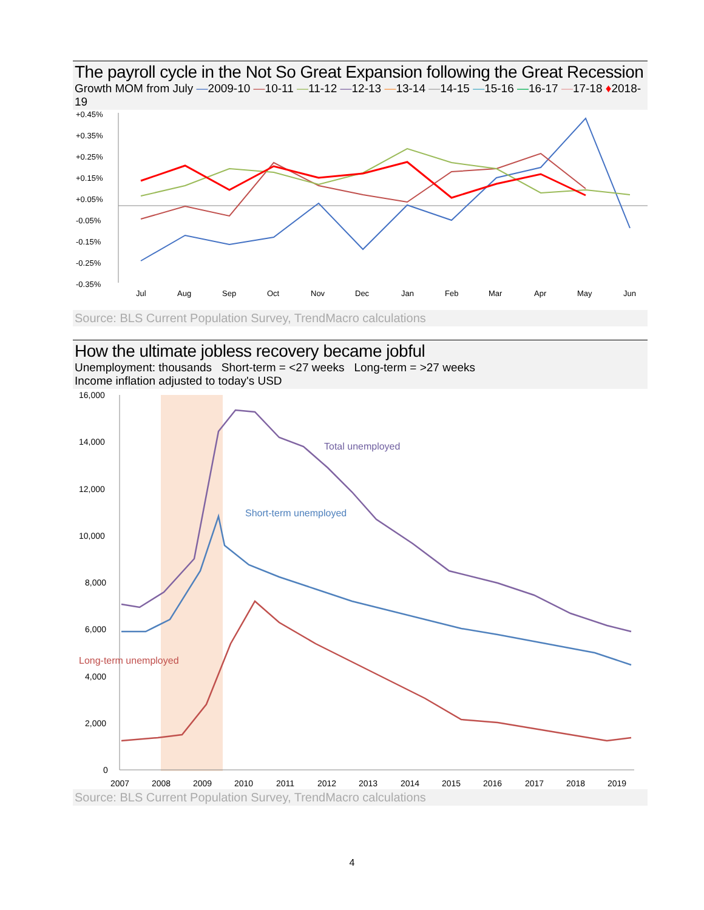The payroll cycle in the Not So Great Expansion following the Great Recession
Growth MOM from July —2009-10 —10-11 —11-12 —12-13 —13-14 —14-15 —15-16 —16-17 —17-18 ♦2018-19
+0.45%
+0.35%
+0.25%
+0.15%
+0.05%
-0.05%
-0.15%
-0.25%
-0.35%
Jul
Aug
Sep
Oct
Nov
Dec
Jan
Feb
Mar
Apr
May
Jun
Source: BLS Current Population Survey, TrendMacro calculations
How the ultimate jobless recovery became jobful
Unemployment: thousands Short-term = <27 weeks Long-term = >27 weeks
Income inflation adjusted to today's USD
16,000
14,000
12,000
10,000
8,000
6,000
4,000
2,000
0
Total unemployed
Short-term unemployed
Long-term unemployed
2007
2008
2009
2010
2011
2012
2013
2014
2015
2016
2017
2018
2019
Source: BLS Current Population Survey, TrendMacro calculations
4